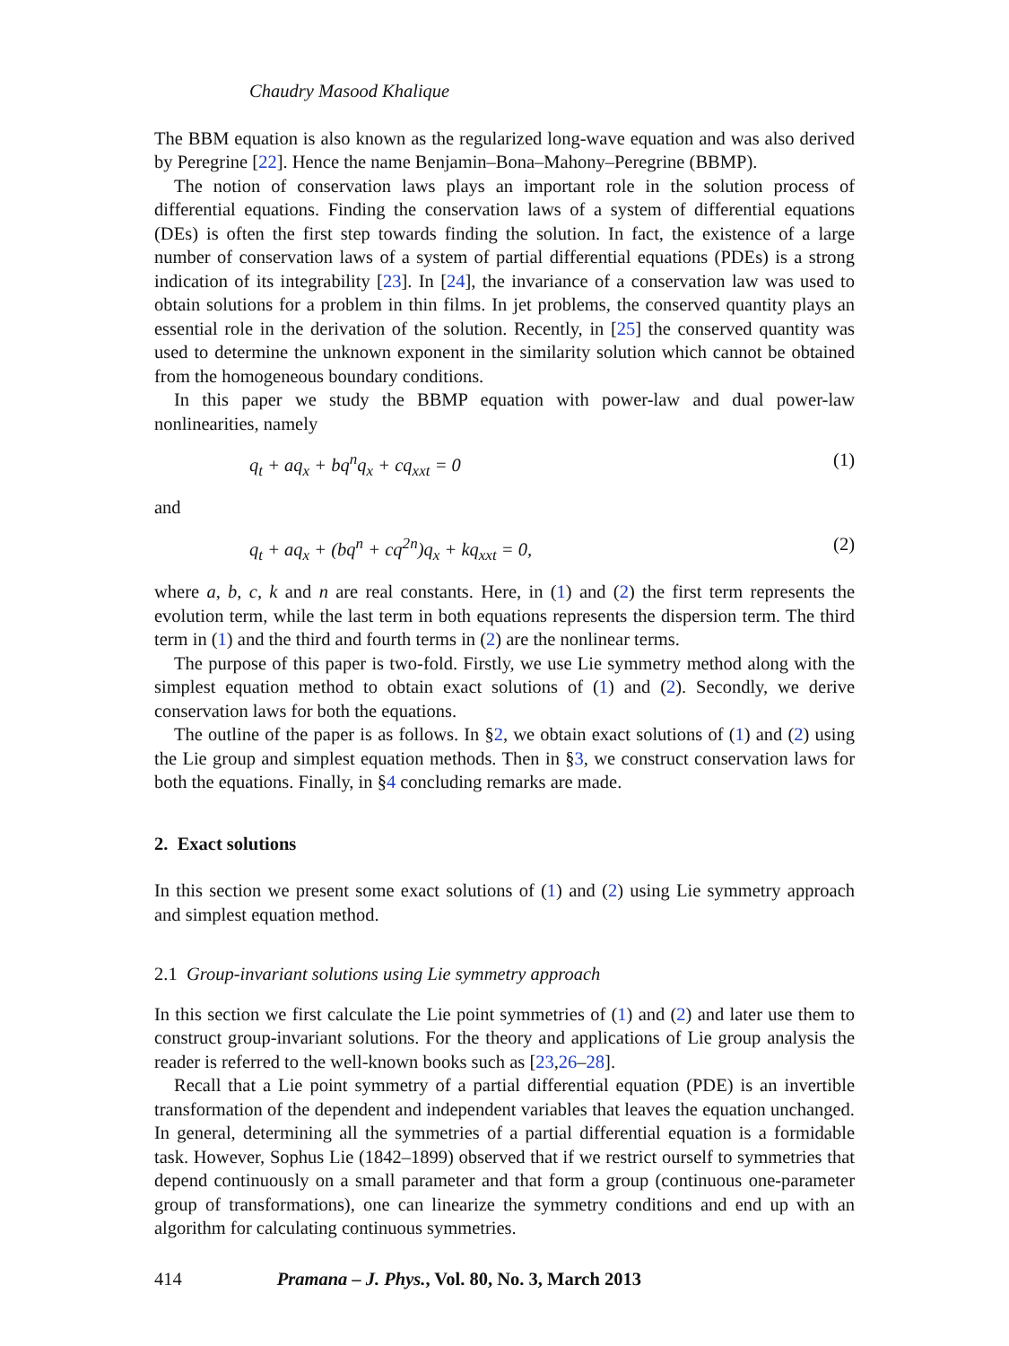Chaudry Masood Khalique
The BBM equation is also known as the regularized long-wave equation and was also derived by Peregrine [22]. Hence the name Benjamin–Bona–Mahony–Peregrine (BBMP).
The notion of conservation laws plays an important role in the solution process of differential equations. Finding the conservation laws of a system of differential equations (DEs) is often the first step towards finding the solution. In fact, the existence of a large number of conservation laws of a system of partial differential equations (PDEs) is a strong indication of its integrability [23]. In [24], the invariance of a conservation law was used to obtain solutions for a problem in thin films. In jet problems, the conserved quantity plays an essential role in the derivation of the solution. Recently, in [25] the conserved quantity was used to determine the unknown exponent in the similarity solution which cannot be obtained from the homogeneous boundary conditions.
In this paper we study the BBMP equation with power-law and dual power-law nonlinearities, namely
q<sub>t</sub> + aq<sub>x</sub> + bq<sup>n</sup>q<sub>x</sub> + cq<sub>xxt</sub> = 0 (1)
and
q<sub>t</sub> + aq<sub>x</sub> + (bq<sup>n</sup> + cq<sup>2n</sup>)q<sub>x</sub> + kq<sub>xxt</sub> = 0, (2)
where a, b, c, k and n are real constants. Here, in (1) and (2) the first term represents the evolution term, while the last term in both equations represents the dispersion term. The third term in (1) and the third and fourth terms in (2) are the nonlinear terms.
The purpose of this paper is two-fold. Firstly, we use Lie symmetry method along with the simplest equation method to obtain exact solutions of (1) and (2). Secondly, we derive conservation laws for both the equations.
The outline of the paper is as follows. In §2, we obtain exact solutions of (1) and (2) using the Lie group and simplest equation methods. Then in §3, we construct conservation laws for both the equations. Finally, in §4 concluding remarks are made.
2. Exact solutions
In this section we present some exact solutions of (1) and (2) using Lie symmetry approach and simplest equation method.
2.1 Group-invariant solutions using Lie symmetry approach
In this section we first calculate the Lie point symmetries of (1) and (2) and later use them to construct group-invariant solutions. For the theory and applications of Lie group analysis the reader is referred to the well-known books such as [23,26–28].
Recall that a Lie point symmetry of a partial differential equation (PDE) is an invertible transformation of the dependent and independent variables that leaves the equation unchanged. In general, determining all the symmetries of a partial differential equation is a formidable task. However, Sophus Lie (1842–1899) observed that if we restrict ourself to symmetries that depend continuously on a small parameter and that form a group (continuous one-parameter group of transformations), one can linearize the symmetry conditions and end up with an algorithm for calculating continuous symmetries.
414 Pramana – J. Phys., Vol. 80, No. 3, March 2013